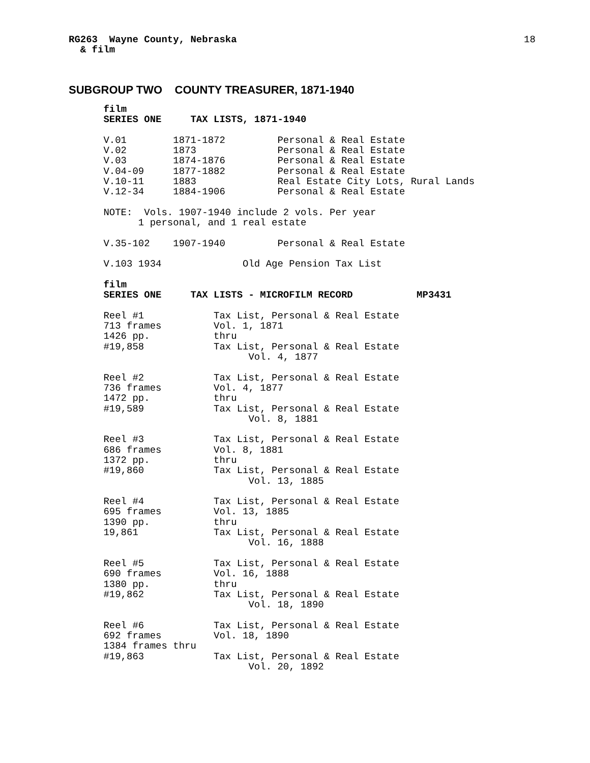18
RG263  Wayne County, Nebraska
  & film
SUBGROUP TWO COUNTY TREASURER, 1871-1940
      film
      SERIES ONE     TAX LISTS, 1871-1940

      V.01        1871-1872         Personal & Real Estate
      V.02        1873              Personal & Real Estate
      V.03        1874-1876         Personal & Real Estate
      V.04-09     1877-1882         Personal & Real Estate
      V.10-11     1883              Real Estate City Lots, Rural Lands
      V.12-34     1884-1906         Personal & Real Estate

      NOTE:  Vols. 1907-1940 include 2 vols. Per year
            1 personal, and 1 real estate

      V.35-102    1907-1940         Personal & Real Estate

      V.103 1934              Old Age Pension Tax List

      film
      SERIES ONE     TAX LISTS - MICROFILM RECORD           MP3431

      Reel #1            Tax List, Personal & Real Estate
      713 frames         Vol. 1, 1871
      1426 pp.           thru
      #19,858            Tax List, Personal & Real Estate
                               Vol. 4, 1877

      Reel #2            Tax List, Personal & Real Estate
      736 frames         Vol. 4, 1877
      1472 pp.           thru
      #19,589            Tax List, Personal & Real Estate
                               Vol. 8, 1881

      Reel #3            Tax List, Personal & Real Estate
      686 frames         Vol. 8, 1881
      1372 pp.           thru
      #19,860            Tax List, Personal & Real Estate
                               Vol. 13, 1885

      Reel #4            Tax List, Personal & Real Estate
      695 frames         Vol. 13, 1885
      1390 pp.           thru
      19,861             Tax List, Personal & Real Estate
                               Vol. 16, 1888

      Reel #5            Tax List, Personal & Real Estate
      690 frames         Vol. 16, 1888
      1380 pp.           thru
      #19,862            Tax List, Personal & Real Estate
                               Vol. 18, 1890

      Reel #6            Tax List, Personal & Real Estate
      692 frames         Vol. 18, 1890
      1384 frames thru
      #19,863            Tax List, Personal & Real Estate
                               Vol. 20, 1892